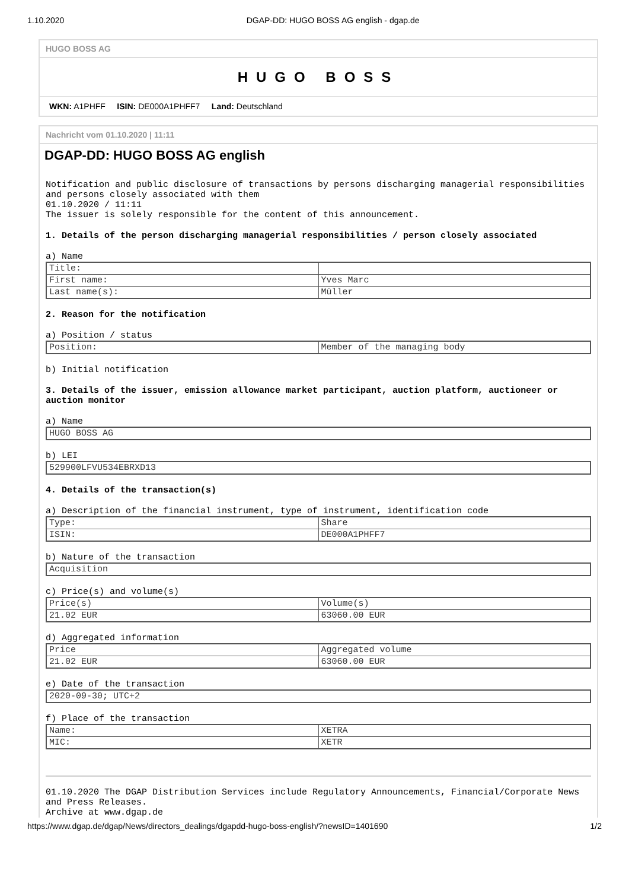1.10.2020 DGAP-DD: HUGO BOSS AG english - dgap.de
HUGO BOSS AG
HUGO BOSS
WKN: A1PHFF ISIN: DE000A1PHFF7 Land: Deutschland
Nachricht vom 01.10.2020 | 11:11
DGAP-DD: HUGO BOSS AG english
Notification and public disclosure of transactions by persons discharging managerial responsibilities and persons closely associated with them
01.10.2020 / 11:11
The issuer is solely responsible for the content of this announcement.
1. Details of the person discharging managerial responsibilities / person closely associated
a) Name
| Title: | |
| First name: | Yves Marc |
| Last name(s): | Müller |
2. Reason for the notification
a) Position / status
| Position: | Member of the managing body |
b) Initial notification
3. Details of the issuer, emission allowance market participant, auction platform, auctioneer or auction monitor
a) Name
| HUGO BOSS AG |
b) LEI
| 529900LFVU534EBRXD13 |
4. Details of the transaction(s)
a) Description of the financial instrument, type of instrument, identification code
| Type: | Share |
| ISIN: | DE000A1PHFF7 |
b) Nature of the transaction
| Acquisition |
c) Price(s) and volume(s)
| Price(s) | Volume(s) |
| 21.02 EUR | 63060.00 EUR |
d) Aggregated information
| Price | Aggregated volume |
| 21.02 EUR | 63060.00 EUR |
e) Date of the transaction
| 2020-09-30; UTC+2 |
f) Place of the transaction
| Name: | XETRA |
| MIC: | XETR |
01.10.2020 The DGAP Distribution Services include Regulatory Announcements, Financial/Corporate News and Press Releases.
Archive at www.dgap.de
https://www.dgap.de/dgap/News/directors_dealings/dgapdd-hugo-boss-english/?newsID=1401690 1/2